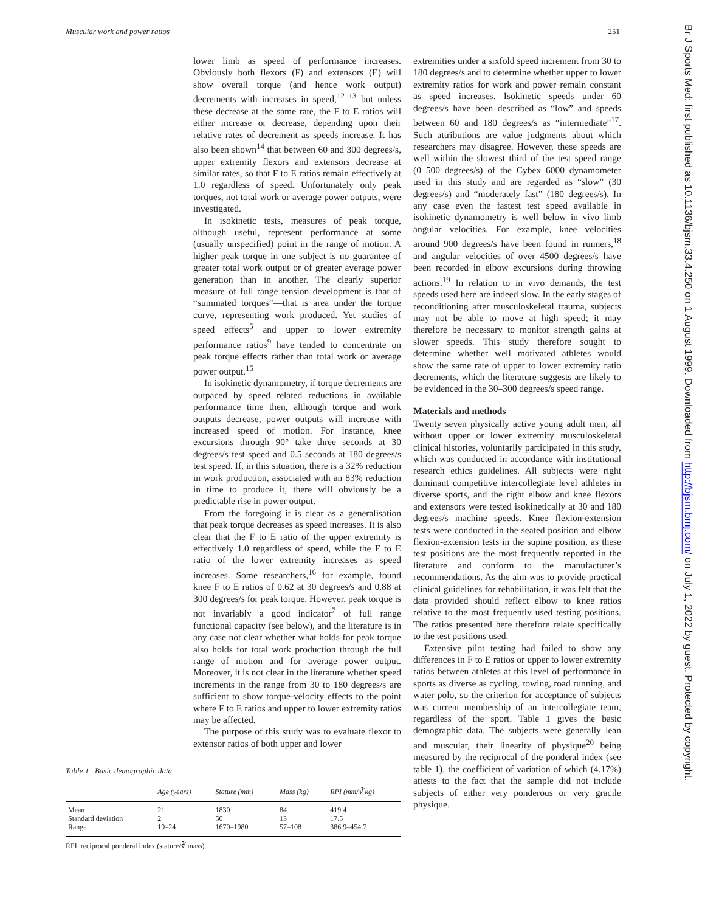Muscular work and power ratios 251
lower limb as speed of performance increases. Obviously both flexors (F) and extensors (E) will show overall torque (and hence work output) decrements with increases in speed,<sup>12 13</sup> but unless these decrease at the same rate, the F to E ratios will either increase or decrease, depending upon their relative rates of decrement as speeds increase. It has also been shown<sup>14</sup> that between 60 and 300 degrees/s, upper extremity flexors and extensors decrease at similar rates, so that F to E ratios remain effectively at 1.0 regardless of speed. Unfortunately only peak torques, not total work or average power outputs, were investigated.
In isokinetic tests, measures of peak torque, although useful, represent performance at some (usually unspecified) point in the range of motion. A higher peak torque in one subject is no guarantee of greater total work output or of greater average power generation than in another. The clearly superior measure of full range tension development is that of “summated torques”—that is area under the torque curve, representing work produced. Yet studies of speed effects<sup>5</sup> and upper to lower extremity performance ratios<sup>9</sup> have tended to concentrate on peak torque effects rather than total work or average power output.<sup>15</sup>
In isokinetic dynamometry, if torque decrements are outpaced by speed related reductions in available performance time then, although torque and work outputs decrease, power outputs will increase with increased speed of motion. For instance, knee excursions through 90° take three seconds at 30 degrees/s test speed and 0.5 seconds at 180 degrees/s test speed. If, in this situation, there is a 32% reduction in work production, associated with an 83% reduction in time to produce it, there will obviously be a predictable rise in power output.
From the foregoing it is clear as a generalisation that peak torque decreases as speed increases. It is also clear that the F to E ratio of the upper extremity is effectively 1.0 regardless of speed, while the F to E ratio of the lower extremity increases as speed increases. Some researchers,<sup>16</sup> for example, found knee F to E ratios of 0.62 at 30 degrees/s and 0.88 at 300 degrees/s for peak torque. However, peak torque is not invariably a good indicator<sup>7</sup> of full range functional capacity (see below), and the literature is in any case not clear whether what holds for peak torque also holds for total work production through the full range of motion and for average power output. Moreover, it is not clear in the literature whether speed increments in the range from 30 to 180 degrees/s are sufficient to show torque-velocity effects to the point where F to E ratios and upper to lower extremity ratios may be affected.
The purpose of this study was to evaluate flexor to extensor ratios of both upper and lower
Table 1 Basic demographic data
| | Age (years) | Stature (mm) | Mass (kg) | RPI (mm/∛ kg) |
| --- | --- | --- | --- | --- |
| Mean | 21 | 1830 | 84 | 419.4 |
| Standard deviation | 2 | 50 | 13 | 17.5 |
| Range | 19–24 | 1670–1980 | 57–108 | 386.9–454.7 |
RPI, reciprocal ponderal index (stature/∛ mass).
extremities under a sixfold speed increment from 30 to 180 degrees/s and to determine whether upper to lower extremity ratios for work and power remain constant as speed increases. Isokinetic speeds under 60 degrees/s have been described as “low” and speeds between 60 and 180 degrees/s as “intermediate”<sup>17</sup>. Such attributions are value judgments about which researchers may disagree. However, these speeds are well within the slowest third of the test speed range (0–500 degrees/s) of the Cybex 6000 dynamometer used in this study and are regarded as “slow” (30 degrees/s) and “moderately fast” (180 degrees/s). In any case even the fastest test speed available in isokinetic dynamometry is well below in vivo limb angular velocities. For example, knee velocities around 900 degrees/s have been found in runners,<sup>18</sup> and angular velocities of over 4500 degrees/s have been recorded in elbow excursions during throwing actions.<sup>19</sup> In relation to in vivo demands, the test speeds used here are indeed slow. In the early stages of reconditioning after musculoskeletal trauma, subjects may not be able to move at high speed; it may therefore be necessary to monitor strength gains at slower speeds. This study therefore sought to determine whether well motivated athletes would show the same rate of upper to lower extremity ratio decrements, which the literature suggests are likely to be evidenced in the 30–300 degrees/s speed range.
Materials and methods
Twenty seven physically active young adult men, all without upper or lower extremity musculoskeletal clinical histories, voluntarily participated in this study, which was conducted in accordance with institutional research ethics guidelines. All subjects were right dominant competitive intercollegiate level athletes in diverse sports, and the right elbow and knee flexors and extensors were tested isokinetically at 30 and 180 degrees/s machine speeds. Knee flexion-extension tests were conducted in the seated position and elbow flexion-extension tests in the supine position, as these test positions are the most frequently reported in the literature and conform to the manufacturer’s recommendations. As the aim was to provide practical clinical guidelines for rehabilitation, it was felt that the data provided should reflect elbow to knee ratios relative to the most frequently used testing positions. The ratios presented here therefore relate specifically to the test positions used.
Extensive pilot testing had failed to show any differences in F to E ratios or upper to lower extremity ratios between athletes at this level of performance in sports as diverse as cycling, rowing, road running, and water polo, so the criterion for acceptance of subjects was current membership of an intercollegiate team, regardless of the sport. Table 1 gives the basic demographic data. The subjects were generally lean and muscular, their linearity of physique<sup>20</sup> being measured by the reciprocal of the ponderal index (see table 1), the coefficient of variation of which (4.17%) attests to the fact that the sample did not include subjects of either very ponderous or very gracile physique.
Br J Sports Med: first published as 10.1136/bjsm.33.4.250 on 1 August 1999. Downloaded from http://bjsm.bmj.com/ on July 1, 2022 by guest. Protected by copyright.